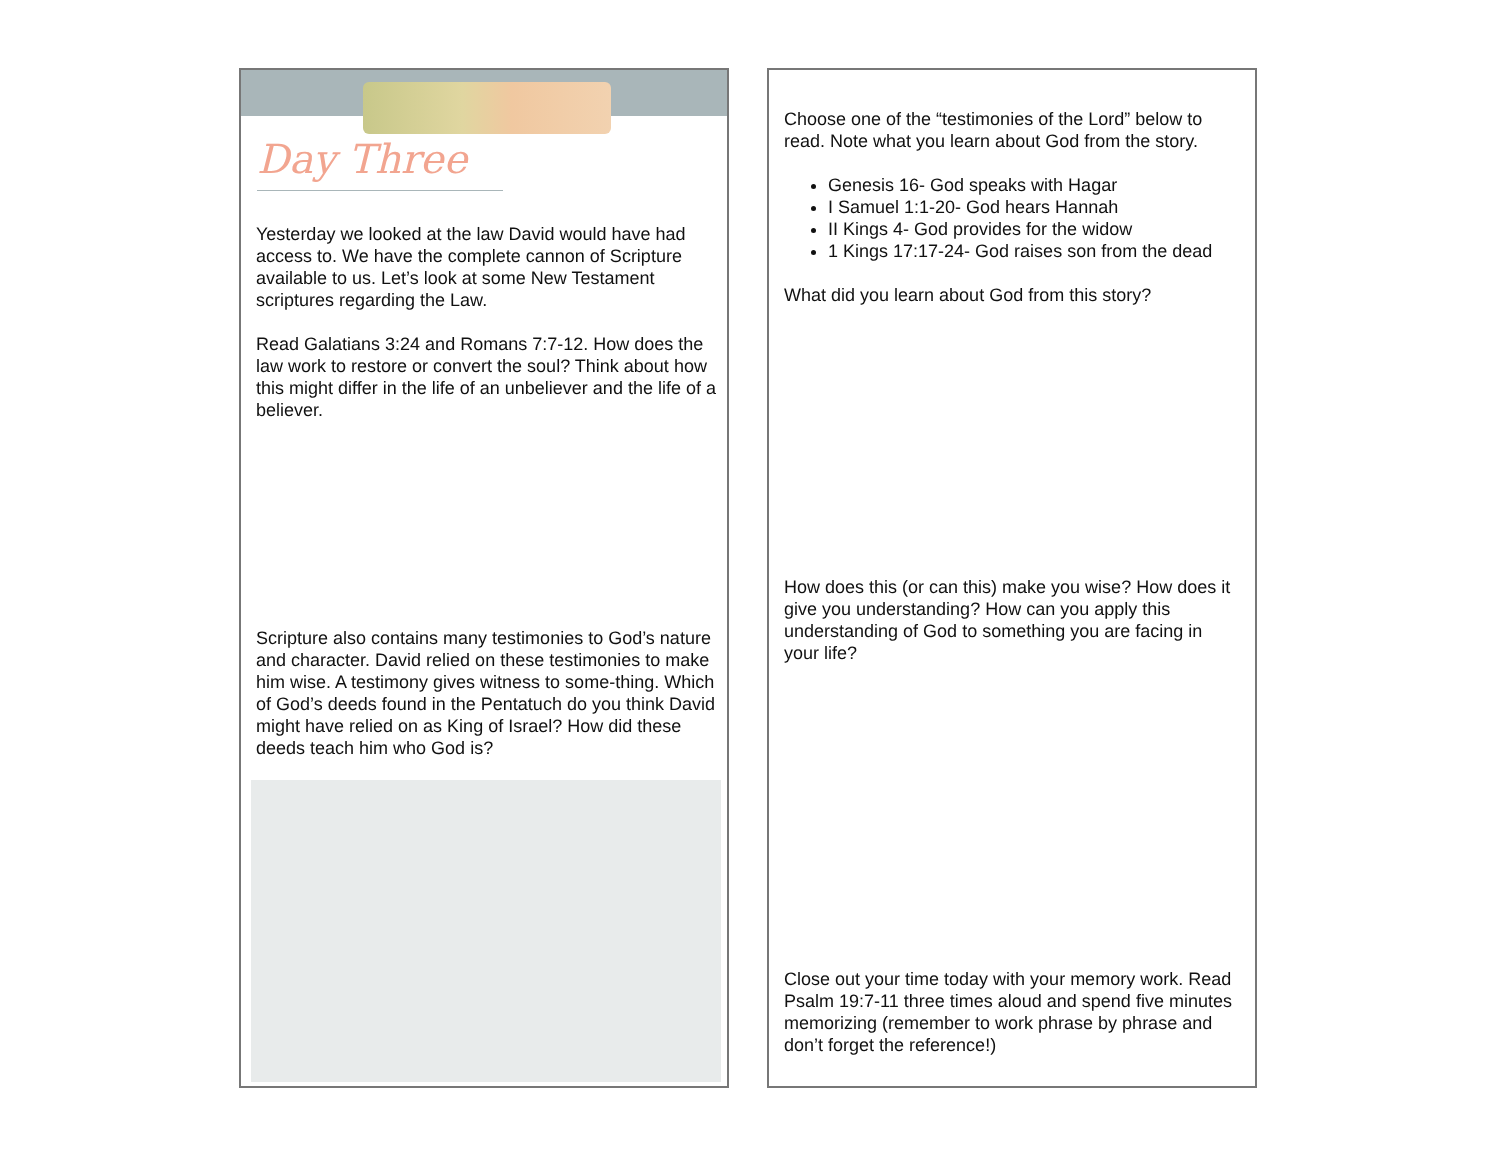Day Three
Yesterday we looked at the law David would have had access to. We have the complete cannon of Scripture available to us. Let’s look at some New Testament scriptures regarding the Law.
Read Galatians 3:24 and Romans 7:7-12. How does the law work to restore or convert the soul? Think about how this might differ in the life of an unbeliever and the life of a believer.
Scripture also contains many testimonies to God’s nature and character. David relied on these testimonies to make him wise. A testimony gives witness to some-thing. Which of God’s deeds found in the Pentatuch do you think David might have relied on as King of Israel? How did these deeds teach him who God is?
Choose one of the “testimonies of the Lord” below to read. Note what you learn about God from the story.
Genesis 16- God speaks with Hagar
I Samuel 1:1-20- God hears Hannah
II Kings 4- God provides for the widow
1 Kings 17:17-24- God raises son from the dead
What did you learn about God from this story?
How does this (or can this) make you wise? How does it give you understanding? How can you apply this understanding of God to something you are facing in your life?
Close out your time today with your memory work. Read Psalm 19:7-11 three times aloud and spend five minutes memorizing (remember to work phrase by phrase and don’t forget the reference!)